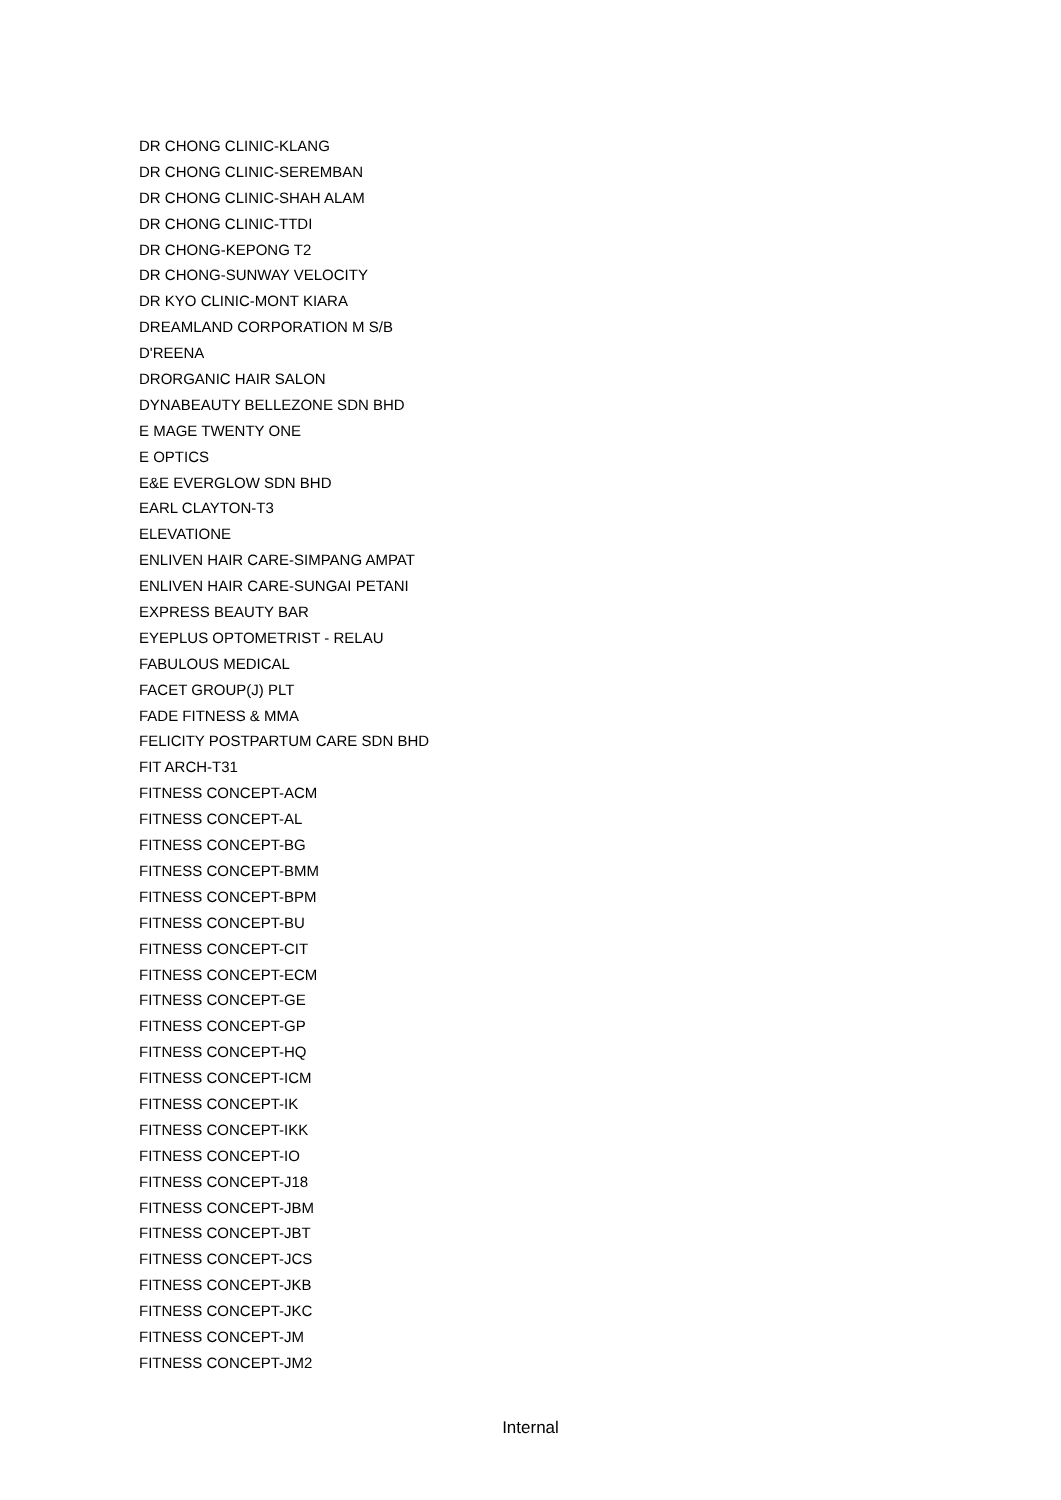DR CHONG CLINIC-KLANG
DR CHONG CLINIC-SEREMBAN
DR CHONG CLINIC-SHAH ALAM
DR CHONG CLINIC-TTDI
DR CHONG-KEPONG T2
DR CHONG-SUNWAY VELOCITY
DR KYO CLINIC-MONT KIARA
DREAMLAND CORPORATION M S/B
D'REENA
DRORGANIC HAIR SALON
DYNABEAUTY BELLEZONE SDN BHD
E MAGE TWENTY ONE
E OPTICS
E&E EVERGLOW SDN BHD
EARL CLAYTON-T3
ELEVATIONE
ENLIVEN HAIR CARE-SIMPANG AMPAT
ENLIVEN HAIR CARE-SUNGAI PETANI
EXPRESS BEAUTY BAR
EYEPLUS OPTOMETRIST - RELAU
FABULOUS MEDICAL
FACET GROUP(J) PLT
FADE FITNESS & MMA
FELICITY POSTPARTUM CARE SDN BHD
FIT ARCH-T31
FITNESS CONCEPT-ACM
FITNESS CONCEPT-AL
FITNESS CONCEPT-BG
FITNESS CONCEPT-BMM
FITNESS CONCEPT-BPM
FITNESS CONCEPT-BU
FITNESS CONCEPT-CIT
FITNESS CONCEPT-ECM
FITNESS CONCEPT-GE
FITNESS CONCEPT-GP
FITNESS CONCEPT-HQ
FITNESS CONCEPT-ICM
FITNESS CONCEPT-IK
FITNESS CONCEPT-IKK
FITNESS CONCEPT-IO
FITNESS CONCEPT-J18
FITNESS CONCEPT-JBM
FITNESS CONCEPT-JBT
FITNESS CONCEPT-JCS
FITNESS CONCEPT-JKB
FITNESS CONCEPT-JKC
FITNESS CONCEPT-JM
FITNESS CONCEPT-JM2
Internal